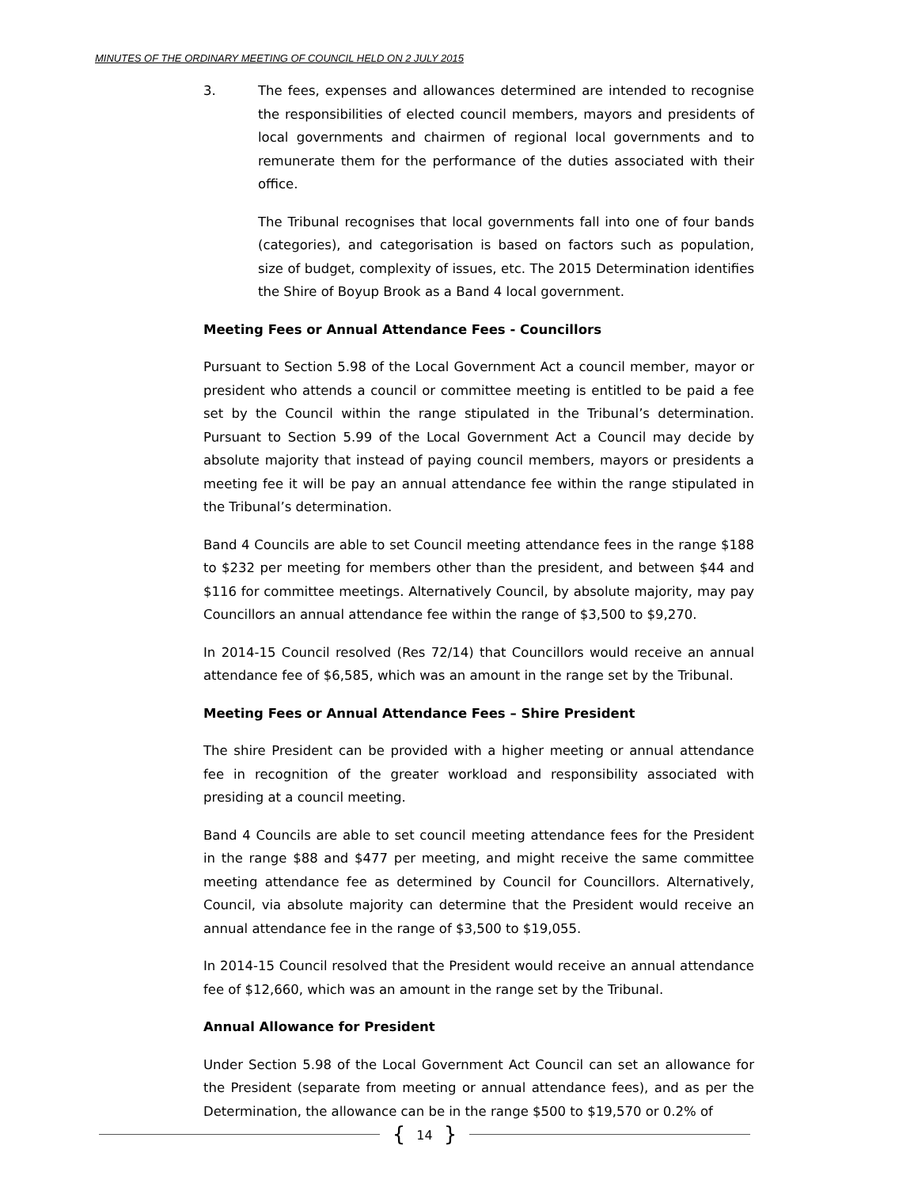MINUTES OF THE ORDINARY MEETING OF COUNCIL HELD ON 2 JULY 2015
3. The fees, expenses and allowances determined are intended to recognise the responsibilities of elected council members, mayors and presidents of local governments and chairmen of regional local governments and to remunerate them for the performance of the duties associated with their office.
The Tribunal recognises that local governments fall into one of four bands (categories), and categorisation is based on factors such as population, size of budget, complexity of issues, etc. The 2015 Determination identifies the Shire of Boyup Brook as a Band 4 local government.
Meeting Fees or Annual Attendance Fees - Councillors
Pursuant to Section 5.98 of the Local Government Act a council member, mayor or president who attends a council or committee meeting is entitled to be paid a fee set by the Council within the range stipulated in the Tribunal’s determination. Pursuant to Section 5.99 of the Local Government Act a Council may decide by absolute majority that instead of paying council members, mayors or presidents a meeting fee it will be pay an annual attendance fee within the range stipulated in the Tribunal’s determination.
Band 4 Councils are able to set Council meeting attendance fees in the range $188 to $232 per meeting for members other than the president, and between $44 and $116 for committee meetings. Alternatively Council, by absolute majority, may pay Councillors an annual attendance fee within the range of $3,500 to $9,270.
In 2014-15 Council resolved (Res 72/14) that Councillors would receive an annual attendance fee of $6,585, which was an amount in the range set by the Tribunal.
Meeting Fees or Annual Attendance Fees – Shire President
The shire President can be provided with a higher meeting or annual attendance fee in recognition of the greater workload and responsibility associated with presiding at a council meeting.
Band 4 Councils are able to set council meeting attendance fees for the President in the range $88 and $477 per meeting, and might receive the same committee meeting attendance fee as determined by Council for Councillors. Alternatively, Council, via absolute majority can determine that the President would receive an annual attendance fee in the range of $3,500 to $19,055.
In 2014-15 Council resolved that the President would receive an annual attendance fee of $12,660, which was an amount in the range set by the Tribunal.
Annual Allowance for President
Under Section 5.98 of the Local Government Act Council can set an allowance for the President (separate from meeting or annual attendance fees), and as per the Determination, the allowance can be in the range $500 to $19,570 or 0.2% of
{ 14 }